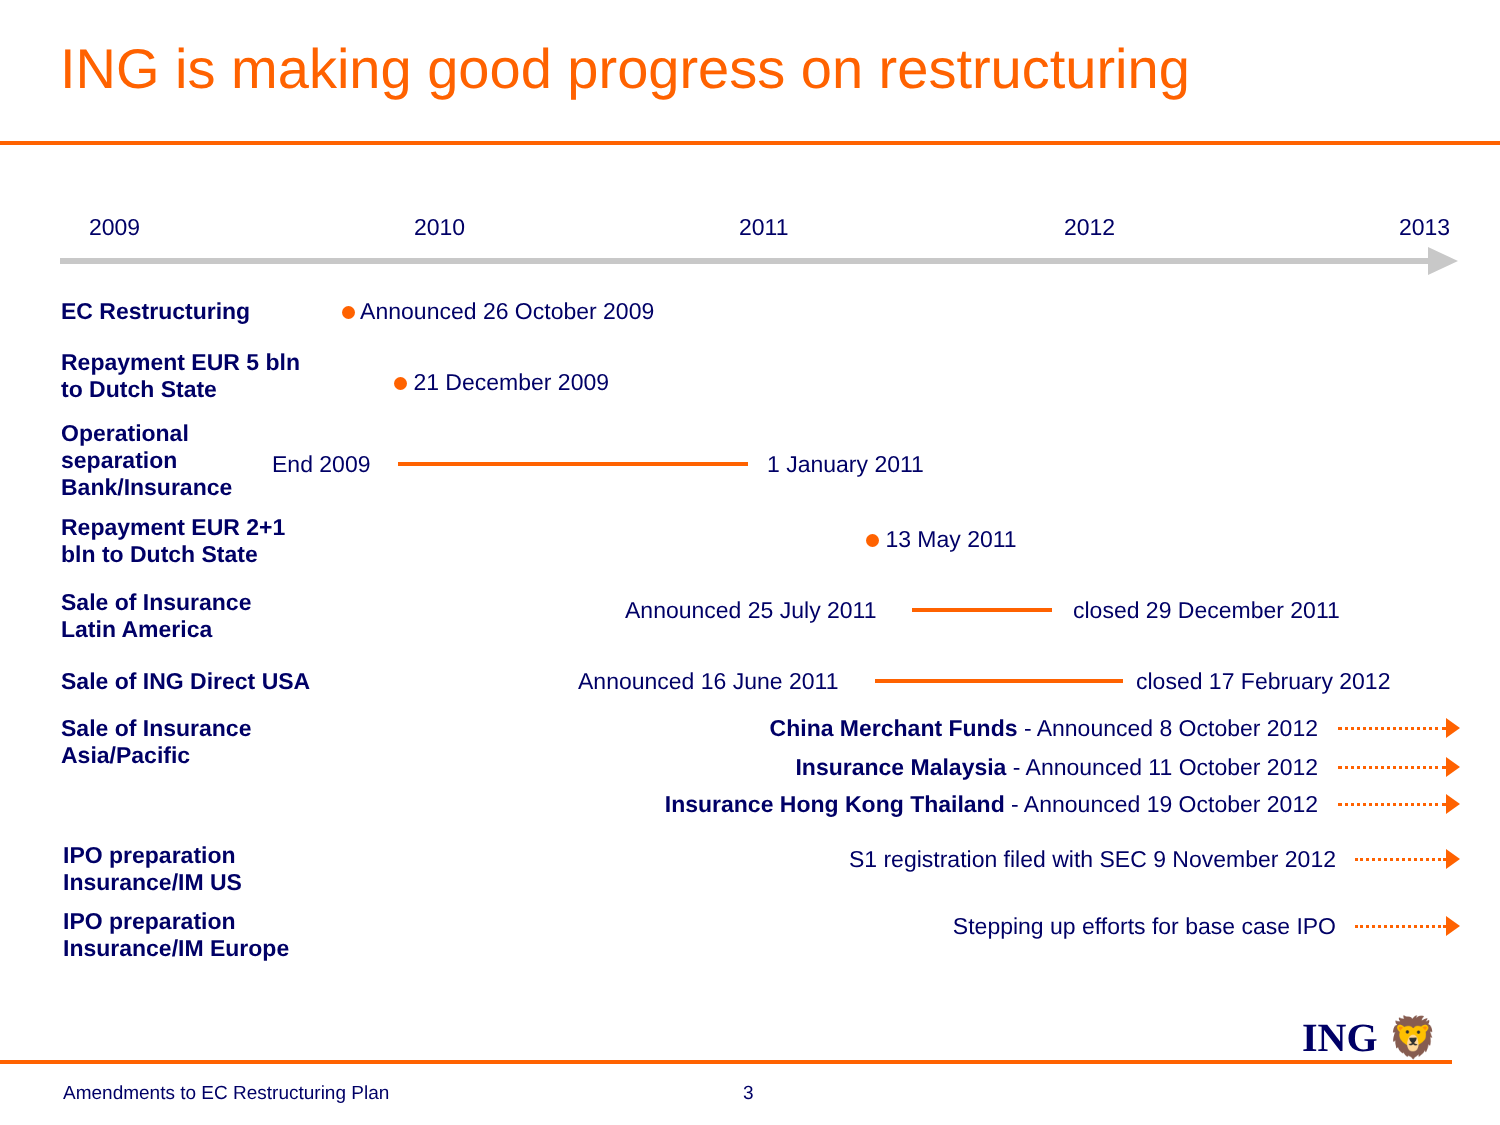ING is making good progress on restructuring
2009 2010 2011 2012 2013
EC Restructuring Announced 26 October 2009
Repayment EUR 5 bln
to Dutch State
21 December 2009
Operational
separation
Bank/Insurance
End 2009 1 January 2011
Repayment EUR 2+1
bln to Dutch State
13 May 2011
Sale of Insurance
Latin America
Announced 25 July 2011 closed 29 December 2011
Sale of ING Direct USA Announced 16 June 2011 closed 17 February 2012
Sale of Insurance
Asia/Pacific
China Merchant Funds - Announced 8 October 2012
Insurance Malaysia - Announced 11 October 2012
Insurance Hong Kong Thailand - Announced 19 October 2012
IPO preparation
Insurance/IM US
S1 registration filed with SEC 9 November 2012
IPO preparation
Insurance/IM Europe
Stepping up efforts for base case IPO
ING 🦁
Amendments to EC Restructuring Plan
3